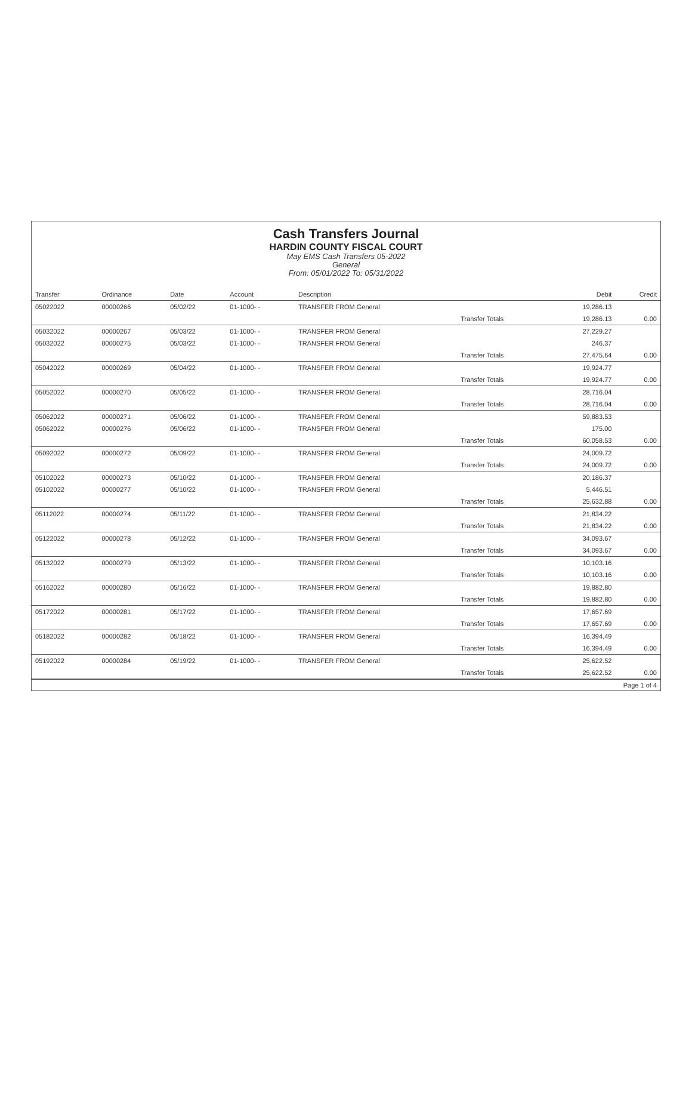Cash Transfers Journal
HARDIN COUNTY FISCAL COURT
May EMS Cash Transfers 05-2022
General
From: 05/01/2022 To: 05/31/2022
| Transfer | Ordinance | Date | Account | Description | | Debit | Credit |
| --- | --- | --- | --- | --- | --- | --- | --- |
| 05022022 | 00000266 | 05/02/22 | 01-1000- - | TRANSFER FROM General | | 19,286.13 | |
| | | | | | Transfer Totals | 19,286.13 | 0.00 |
| 05032022 | 00000267 | 05/03/22 | 01-1000- - | TRANSFER FROM General | | 27,229.27 | |
| 05032022 | 00000275 | 05/03/22 | 01-1000- - | TRANSFER FROM General | | 246.37 | |
| | | | | | Transfer Totals | 27,475.64 | 0.00 |
| 05042022 | 00000269 | 05/04/22 | 01-1000- - | TRANSFER FROM General | | 19,924.77 | |
| | | | | | Transfer Totals | 19,924.77 | 0.00 |
| 05052022 | 00000270 | 05/05/22 | 01-1000- - | TRANSFER FROM General | | 28,716.04 | |
| | | | | | Transfer Totals | 28,716.04 | 0.00 |
| 05062022 | 00000271 | 05/06/22 | 01-1000- - | TRANSFER FROM General | | 59,883.53 | |
| 05062022 | 00000276 | 05/06/22 | 01-1000- - | TRANSFER FROM General | | 175.00 | |
| | | | | | Transfer Totals | 60,058.53 | 0.00 |
| 05092022 | 00000272 | 05/09/22 | 01-1000- - | TRANSFER FROM General | | 24,009.72 | |
| | | | | | Transfer Totals | 24,009.72 | 0.00 |
| 05102022 | 00000273 | 05/10/22 | 01-1000- - | TRANSFER FROM General | | 20,186.37 | |
| 05102022 | 00000277 | 05/10/22 | 01-1000- - | TRANSFER FROM General | | 5,446.51 | |
| | | | | | Transfer Totals | 25,632.88 | 0.00 |
| 05112022 | 00000274 | 05/11/22 | 01-1000- - | TRANSFER FROM General | | 21,834.22 | |
| | | | | | Transfer Totals | 21,834.22 | 0.00 |
| 05122022 | 00000278 | 05/12/22 | 01-1000- - | TRANSFER FROM General | | 34,093.67 | |
| | | | | | Transfer Totals | 34,093.67 | 0.00 |
| 05132022 | 00000279 | 05/13/22 | 01-1000- - | TRANSFER FROM General | | 10,103.16 | |
| | | | | | Transfer Totals | 10,103.16 | 0.00 |
| 05162022 | 00000280 | 05/16/22 | 01-1000- - | TRANSFER FROM General | | 19,882.80 | |
| | | | | | Transfer Totals | 19,882.80 | 0.00 |
| 05172022 | 00000281 | 05/17/22 | 01-1000- - | TRANSFER FROM General | | 17,657.69 | |
| | | | | | Transfer Totals | 17,657.69 | 0.00 |
| 05182022 | 00000282 | 05/18/22 | 01-1000- - | TRANSFER FROM General | | 16,394.49 | |
| | | | | | Transfer Totals | 16,394.49 | 0.00 |
| 05192022 | 00000284 | 05/19/22 | 01-1000- - | TRANSFER FROM General | | 25,622.52 | |
| | | | | | Transfer Totals | 25,622.52 | 0.00 |
Page 1 of 4